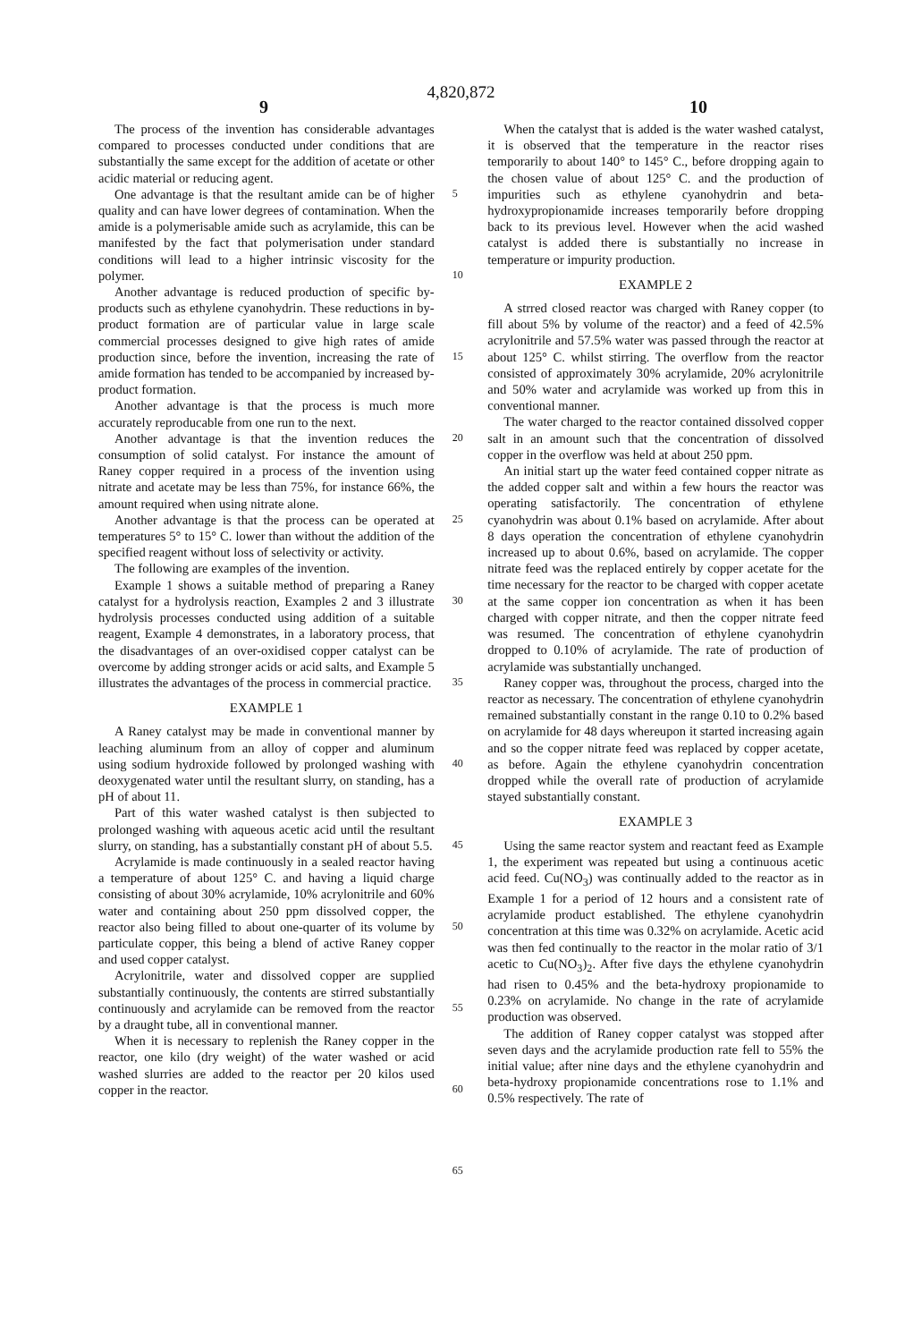4,820,872
9 10
The process of the invention has considerable advantages compared to processes conducted under conditions that are substantially the same except for the addition of acetate or other acidic material or reducing agent.
One advantage is that the resultant amide can be of higher quality and can have lower degrees of contamination. When the amide is a polymerisable amide such as acrylamide, this can be manifested by the fact that polymerisation under standard conditions will lead to a higher intrinsic viscosity for the polymer.
Another advantage is reduced production of specific by-products such as ethylene cyanohydrin. These reductions in by-product formation are of particular value in large scale commercial processes designed to give high rates of amide production since, before the invention, increasing the rate of amide formation has tended to be accompanied by increased by-product formation.
Another advantage is that the process is much more accurately reproducable from one run to the next.
Another advantage is that the invention reduces the consumption of solid catalyst. For instance the amount of Raney copper required in a process of the invention using nitrate and acetate may be less than 75%, for instance 66%, the amount required when using nitrate alone.
Another advantage is that the process can be operated at temperatures 5° to 15° C. lower than without the addition of the specified reagent without loss of selectivity or activity.
The following are examples of the invention.
Example 1 shows a suitable method of preparing a Raney catalyst for a hydrolysis reaction, Examples 2 and 3 illustrate hydrolysis processes conducted using addition of a suitable reagent, Example 4 demonstrates, in a laboratory process, that the disadvantages of an over-oxidised copper catalyst can be overcome by adding stronger acids or acid salts, and Example 5 illustrates the advantages of the process in commercial practice.
EXAMPLE 1
A Raney catalyst may be made in conventional manner by leaching aluminum from an alloy of copper and aluminum using sodium hydroxide followed by prolonged washing with deoxygenated water until the resultant slurry, on standing, has a pH of about 11.
Part of this water washed catalyst is then subjected to prolonged washing with aqueous acetic acid until the resultant slurry, on standing, has a substantially constant pH of about 5.5.
Acrylamide is made continuously in a sealed reactor having a temperature of about 125° C. and having a liquid charge consisting of about 30% acrylamide, 10% acrylonitrile and 60% water and containing about 250 ppm dissolved copper, the reactor also being filled to about one-quarter of its volume by particulate copper, this being a blend of active Raney copper and used copper catalyst.
Acrylonitrile, water and dissolved copper are supplied substantially continuously, the contents are stirred substantially continuously and acrylamide can be removed from the reactor by a draught tube, all in conventional manner.
When it is necessary to replenish the Raney copper in the reactor, one kilo (dry weight) of the water washed or acid washed slurries are added to the reactor per 20 kilos used copper in the reactor.
5
10
15
20
25
30
35
40
45
50
55
60
65
When the catalyst that is added is the water washed catalyst, it is observed that the temperature in the reactor rises temporarily to about 140° to 145° C., before dropping again to the chosen value of about 125° C. and the production of impurities such as ethylene cyanohydrin and beta-hydroxypropionamide increases temporarily before dropping back to its previous level. However when the acid washed catalyst is added there is substantially no increase in temperature or impurity production.
EXAMPLE 2
A strred closed reactor was charged with Raney copper (to fill about 5% by volume of the reactor) and a feed of 42.5% acrylonitrile and 57.5% water was passed through the reactor at about 125° C. whilst stirring. The overflow from the reactor consisted of approximately 30% acrylamide, 20% acrylonitrile and 50% water and acrylamide was worked up from this in conventional manner.
The water charged to the reactor contained dissolved copper salt in an amount such that the concentration of dissolved copper in the overflow was held at about 250 ppm.
An initial start up the water feed contained copper nitrate as the added copper salt and within a few hours the reactor was operating satisfactorily. The concentration of ethylene cyanohydrin was about 0.1% based on acrylamide. After about 8 days operation the concentration of ethylene cyanohydrin increased up to about 0.6%, based on acrylamide. The copper nitrate feed was the replaced entirely by copper acetate for the time necessary for the reactor to be charged with copper acetate at the same copper ion concentration as when it has been charged with copper nitrate, and then the copper nitrate feed was resumed. The concentration of ethylene cyanohydrin dropped to 0.10% of acrylamide. The rate of production of acrylamide was substantially unchanged.
Raney copper was, throughout the process, charged into the reactor as necessary. The concentration of ethylene cyanohydrin remained substantially constant in the range 0.10 to 0.2% based on acrylamide for 48 days whereupon it started increasing again and so the copper nitrate feed was replaced by copper acetate, as before. Again the ethylene cyanohydrin concentration dropped while the overall rate of production of acrylamide stayed substantially constant.
EXAMPLE 3
Using the same reactor system and reactant feed as Example 1, the experiment was repeated but using a continuous acetic acid feed. Cu(NO<sub>3</sub>) was continually added to the reactor as in Example 1 for a period of 12 hours and a consistent rate of acrylamide product established. The ethylene cyanohydrin concentration at this time was 0.32% on acrylamide. Acetic acid was then fed continually to the reactor in the molar ratio of 3/1 acetic to Cu(NO<sub>3</sub>)<sub>2</sub>. After five days the ethylene cyanohydrin had risen to 0.45% and the beta-hydroxy propionamide to 0.23% on acrylamide. No change in the rate of acrylamide production was observed.
The addition of Raney copper catalyst was stopped after seven days and the acrylamide production rate fell to 55% the initial value; after nine days and the ethylene cyanohydrin and beta-hydroxy propionamide concentrations rose to 1.1% and 0.5% respectively. The rate of